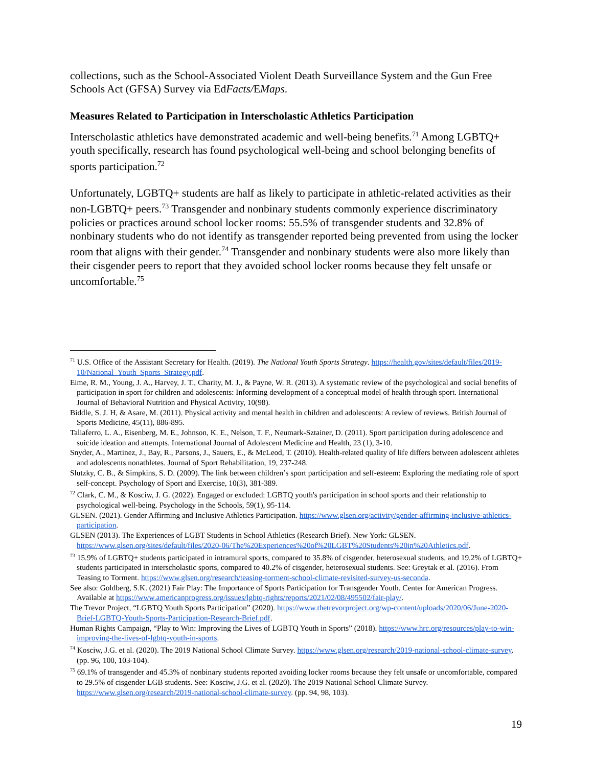collections, such as the School-Associated Violent Death Surveillance System and the Gun Free Schools Act (GFSA) Survey via EdFacts/EMaps.
Measures Related to Participation in Interscholastic Athletics Participation
Interscholastic athletics have demonstrated academic and well-being benefits.<sup>71</sup> Among LGBTQ+ youth specifically, research has found psychological well-being and school belonging benefits of sports participation.<sup>72</sup>
Unfortunately, LGBTQ+ students are half as likely to participate in athletic-related activities as their non-LGBTQ+ peers.<sup>73</sup> Transgender and nonbinary students commonly experience discriminatory policies or practices around school locker rooms: 55.5% of transgender students and 32.8% of nonbinary students who do not identify as transgender reported being prevented from using the locker room that aligns with their gender.<sup>74</sup> Transgender and nonbinary students were also more likely than their cisgender peers to report that they avoided school locker rooms because they felt unsafe or uncomfortable.<sup>75</sup>
<sup>71</sup> U.S. Office of the Assistant Secretary for Health. (2019). The National Youth Sports Strategy. https://health.gov/sites/default/files/2019-10/National_Youth_Sports_Strategy.pdf.
Eime, R. M., Young, J. A., Harvey, J. T., Charity, M. J., & Payne, W. R. (2013). A systematic review of the psychological and social benefits of participation in sport for children and adolescents: Informing development of a conceptual model of health through sport. International Journal of Behavioral Nutrition and Physical Activity, 10(98).
Biddle, S. J. H, & Asare, M. (2011). Physical activity and mental health in children and adolescents: A review of reviews. British Journal of Sports Medicine, 45(11), 886-895.
Taliaferro, L. A., Eisenberg, M. E., Johnson, K. E., Nelson, T. F., Neumark-Sztainer, D. (2011). Sport participation during adolescence and suicide ideation and attempts. International Journal of Adolescent Medicine and Health, 23 (1), 3-10.
Snyder, A., Martinez, J., Bay, R., Parsons, J., Sauers, E., & McLeod, T. (2010). Health-related quality of life differs between adolescent athletes and adolescents nonathletes. Journal of Sport Rehabilitation, 19, 237-248.
Slutzky, C. B., & Simpkins, S. D. (2009). The link between children’s sport participation and self-esteem: Exploring the mediating role of sport self-concept. Psychology of Sport and Exercise, 10(3), 381-389.
<sup>72</sup> Clark, C. M., & Kosciw, J. G. (2022). Engaged or excluded: LGBTQ youth's participation in school sports and their relationship to psychological well-being. Psychology in the Schools, 59(1), 95-114.
GLSEN. (2021). Gender Affirming and Inclusive Athletics Participation. https://www.glsen.org/activity/gender-affirming-inclusive-athletics-participation.
GLSEN (2013). The Experiences of LGBT Students in School Athletics (Research Brief). New York: GLSEN. https://www.glsen.org/sites/default/files/2020-06/The%20Experiences%20of%20LGBT%20Students%20in%20Athletics.pdf.
<sup>73</sup> 15.9% of LGBTQ+ students participated in intramural sports, compared to 35.8% of cisgender, heterosexual students, and 19.2% of LGBTQ+ students participated in interscholastic sports, compared to 40.2% of cisgender, heterosexual students. See: Greytak et al. (2016). From Teasing to Torment. https://www.glsen.org/research/teasing-torment-school-climate-revisited-survey-us-seconda.
See also: Goldberg, S.K. (2021) Fair Play: The Importance of Sports Participation for Transgender Youth. Center for American Progress. Available at https://www.americanprogress.org/issues/lgbtq-rights/reports/2021/02/08/495502/fair-play/.
The Trevor Project, “LGBTQ Youth Sports Participation” (2020). https://www.thetrevorproject.org/wp-content/uploads/2020/06/June-2020-Brief-LGBTQ-Youth-Sports-Participation-Research-Brief.pdf.
Human Rights Campaign, “Play to Win: Improving the Lives of LGBTQ Youth in Sports” (2018). https://www.hrc.org/resources/play-to-win-improving-the-lives-of-lgbtq-youth-in-sports.
<sup>74</sup> Kosciw, J.G. et al. (2020). The 2019 National School Climate Survey. https://www.glsen.org/research/2019-national-school-climate-survey. (pp. 96, 100, 103-104).
<sup>75</sup> 69.1% of transgender and 45.3% of nonbinary students reported avoiding locker rooms because they felt unsafe or uncomfortable, compared to 29.5% of cisgender LGB students. See: Kosciw, J.G. et al. (2020). The 2019 National School Climate Survey. https://www.glsen.org/research/2019-national-school-climate-survey. (pp. 94, 98, 103).
19